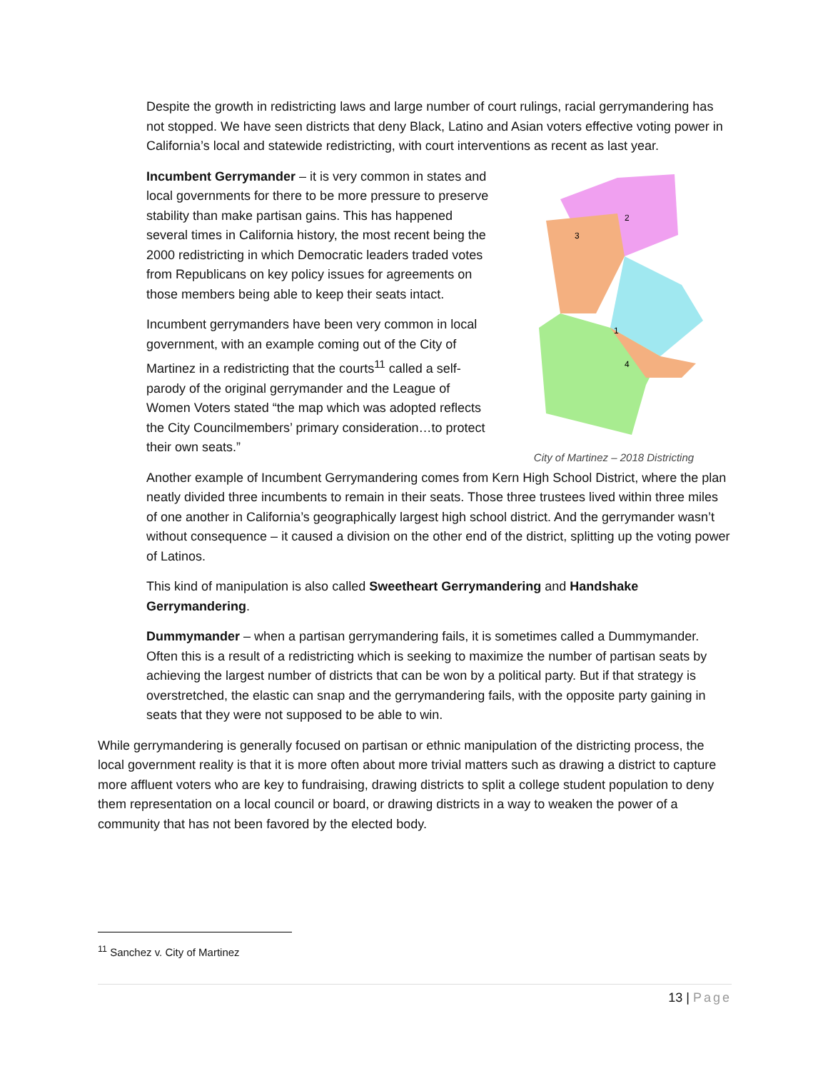Despite the growth in redistricting laws and large number of court rulings, racial gerrymandering has not stopped. We have seen districts that deny Black, Latino and Asian voters effective voting power in California’s local and statewide redistricting, with court interventions as recent as last year.
Incumbent Gerrymander – it is very common in states and local governments for there to be more pressure to preserve stability than make partisan gains. This has happened several times in California history, the most recent being the 2000 redistricting in which Democratic leaders traded votes from Republicans on key policy issues for agreements on those members being able to keep their seats intact.
Incumbent gerrymanders have been very common in local government, with an example coming out of the City of Martinez in a redistricting that the courts<sup>11</sup> called a self-parody of the original gerrymander and the League of Women Voters stated “the map which was adopted reflects the City Councilmembers’ primary consideration…to protect their own seats.”
1
2
3
4
City of Martinez – 2018 Districting
Another example of Incumbent Gerrymandering comes from Kern High School District, where the plan neatly divided three incumbents to remain in their seats. Those three trustees lived within three miles of one another in California’s geographically largest high school district. And the gerrymander wasn’t without consequence – it caused a division on the other end of the district, splitting up the voting power of Latinos.
This kind of manipulation is also called Sweetheart Gerrymandering and Handshake Gerrymandering.
Dummymander – when a partisan gerrymandering fails, it is sometimes called a Dummymander. Often this is a result of a redistricting which is seeking to maximize the number of partisan seats by achieving the largest number of districts that can be won by a political party. But if that strategy is overstretched, the elastic can snap and the gerrymandering fails, with the opposite party gaining in seats that they were not supposed to be able to win.
While gerrymandering is generally focused on partisan or ethnic manipulation of the districting process, the local government reality is that it is more often about more trivial matters such as drawing a district to capture more affluent voters who are key to fundraising, drawing districts to split a college student population to deny them representation on a local council or board, or drawing districts in a way to weaken the power of a community that has not been favored by the elected body.
<sup>11</sup> Sanchez v. City of Martinez
13 | Page